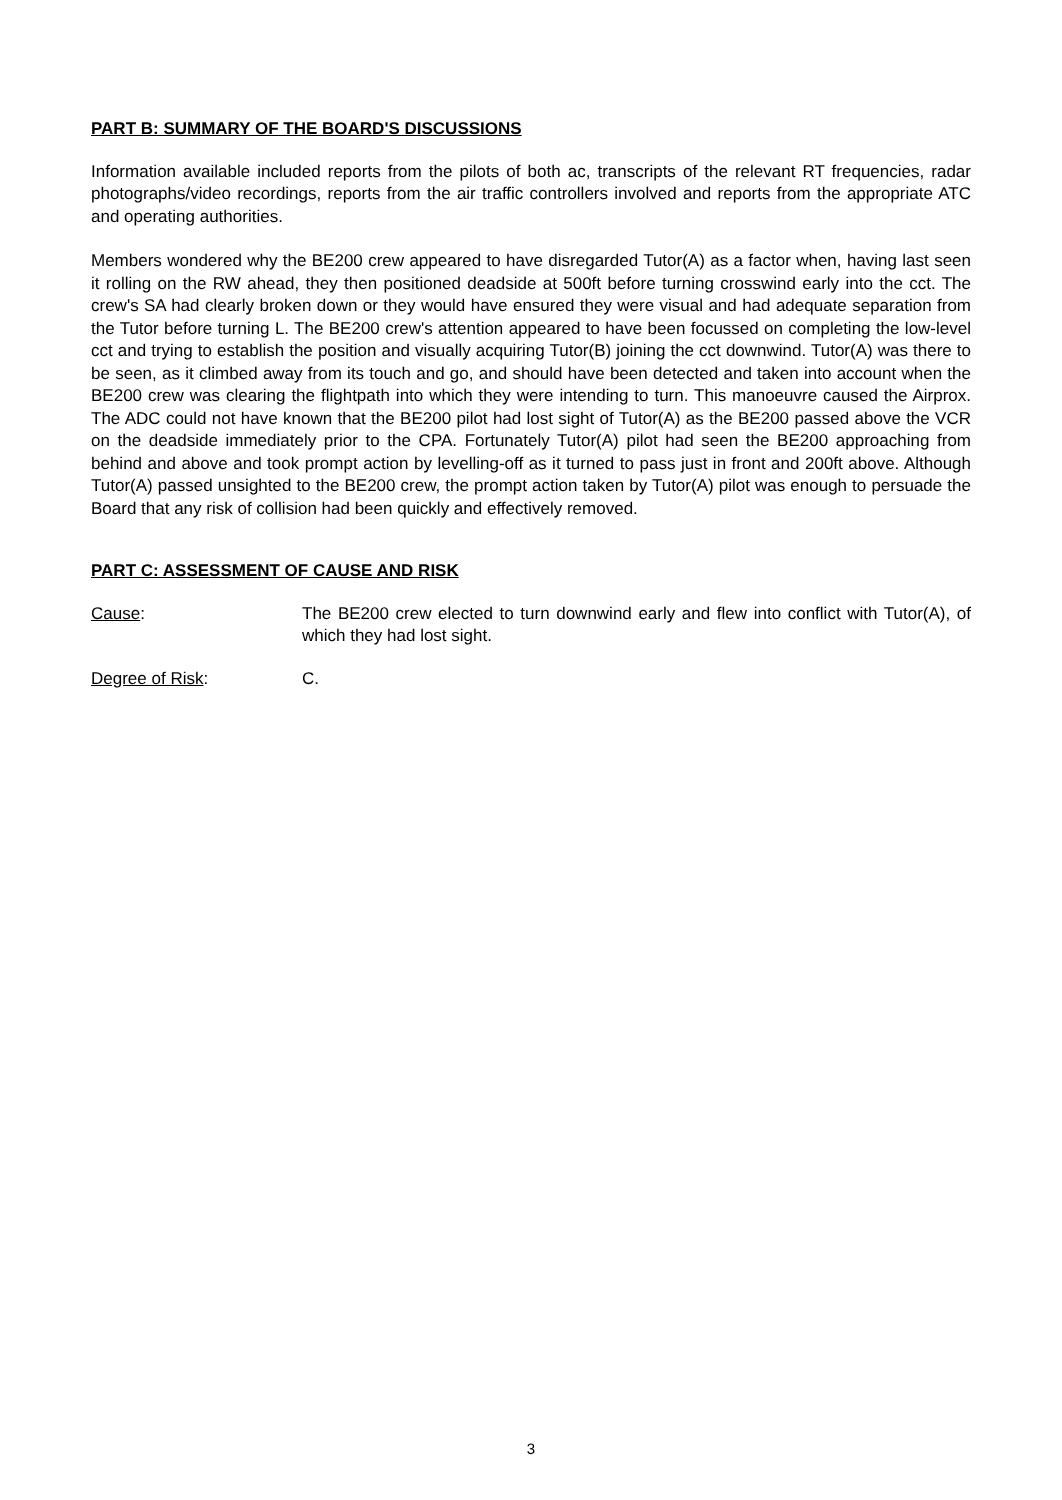PART B: SUMMARY OF THE BOARD'S DISCUSSIONS
Information available included reports from the pilots of both ac, transcripts of the relevant RT frequencies, radar photographs/video recordings, reports from the air traffic controllers involved and reports from the appropriate ATC and operating authorities.
Members wondered why the BE200 crew appeared to have disregarded Tutor(A) as a factor when, having last seen it rolling on the RW ahead, they then positioned deadside at 500ft before turning crosswind early into the cct. The crew's SA had clearly broken down or they would have ensured they were visual and had adequate separation from the Tutor before turning L. The BE200 crew's attention appeared to have been focussed on completing the low-level cct and trying to establish the position and visually acquiring Tutor(B) joining the cct downwind. Tutor(A) was there to be seen, as it climbed away from its touch and go, and should have been detected and taken into account when the BE200 crew was clearing the flightpath into which they were intending to turn. This manoeuvre caused the Airprox. The ADC could not have known that the BE200 pilot had lost sight of Tutor(A) as the BE200 passed above the VCR on the deadside immediately prior to the CPA. Fortunately Tutor(A) pilot had seen the BE200 approaching from behind and above and took prompt action by levelling-off as it turned to pass just in front and 200ft above. Although Tutor(A) passed unsighted to the BE200 crew, the prompt action taken by Tutor(A) pilot was enough to persuade the Board that any risk of collision had been quickly and effectively removed.
PART C: ASSESSMENT OF CAUSE AND RISK
Cause: The BE200 crew elected to turn downwind early and flew into conflict with Tutor(A), of which they had lost sight.
Degree of Risk: C.
3